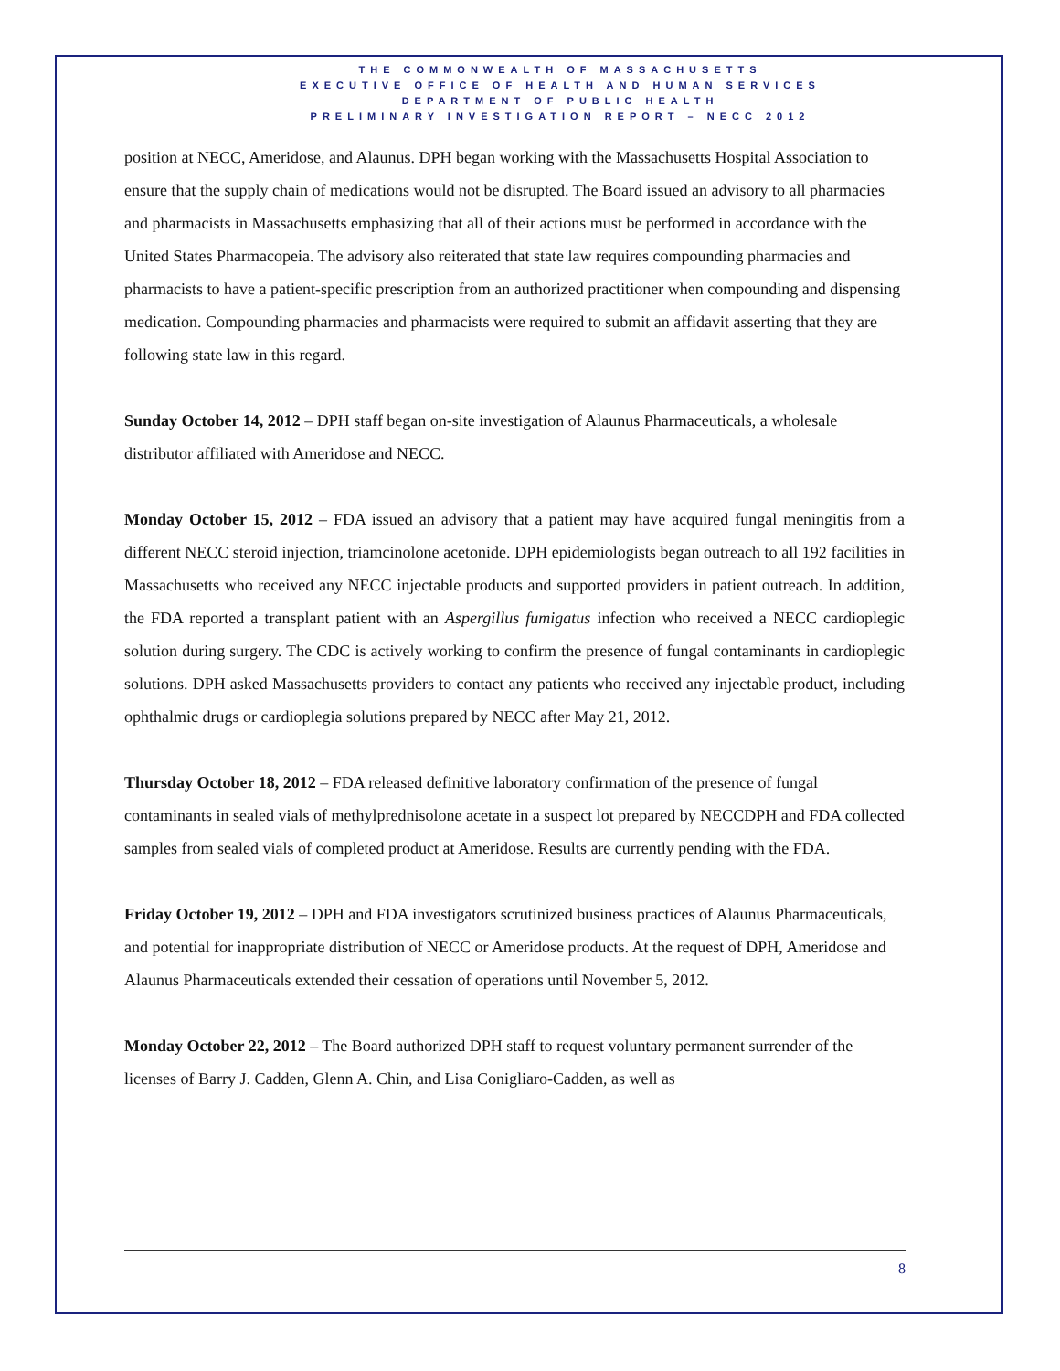THE COMMONWEALTH OF MASSACHUSETTS
EXECUTIVE OFFICE OF HEALTH AND HUMAN SERVICES
DEPARTMENT OF PUBLIC HEALTH
PRELIMINARY INVESTIGATION REPORT – NECC 2012
position at NECC, Ameridose, and Alaunus. DPH began working with the Massachusetts Hospital Association to ensure that the supply chain of medications would not be disrupted. The Board issued an advisory to all pharmacies and pharmacists in Massachusetts emphasizing that all of their actions must be performed in accordance with the United States Pharmacopeia. The advisory also reiterated that state law requires compounding pharmacies and
pharmacists to have a patient-specific prescription from an authorized practitioner when compounding and dispensing medication. Compounding pharmacies and pharmacists were required to submit an affidavit asserting that they are following state law in this regard.
Sunday October 14, 2012 – DPH staff began on-site investigation of Alaunus Pharmaceuticals, a wholesale distributor affiliated with Ameridose and NECC.
Monday October 15, 2012 – FDA issued an advisory that a patient may have acquired fungal meningitis from a different NECC steroid injection, triamcinolone acetonide. DPH epidemiologists began outreach to all 192 facilities in Massachusetts who received any NECC injectable products and supported providers in patient outreach. In addition, the FDA reported a transplant patient with an Aspergillus fumigatus infection who received a NECC cardioplegic solution during surgery. The CDC is actively working to confirm the presence of fungal contaminants in cardioplegic solutions. DPH asked Massachusetts providers to contact any patients who received any injectable product, including ophthalmic drugs or cardioplegia solutions prepared by NECC after May 21, 2012.
Thursday October 18, 2012 – FDA released definitive laboratory confirmation of the presence of fungal contaminants in sealed vials of methylprednisolone acetate in a suspect lot prepared by NECCDPH and FDA collected samples from sealed vials of completed product at Ameridose. Results are currently pending with the FDA.
Friday October 19, 2012 – DPH and FDA investigators scrutinized business practices of Alaunus Pharmaceuticals, and potential for inappropriate distribution of NECC or Ameridose products. At the request of DPH, Ameridose and Alaunus Pharmaceuticals extended their cessation of operations until November 5, 2012.
Monday October 22, 2012 – The Board authorized DPH staff to request voluntary permanent surrender of the licenses of Barry J. Cadden, Glenn A. Chin, and Lisa Conigliaro-Cadden, as well as
8